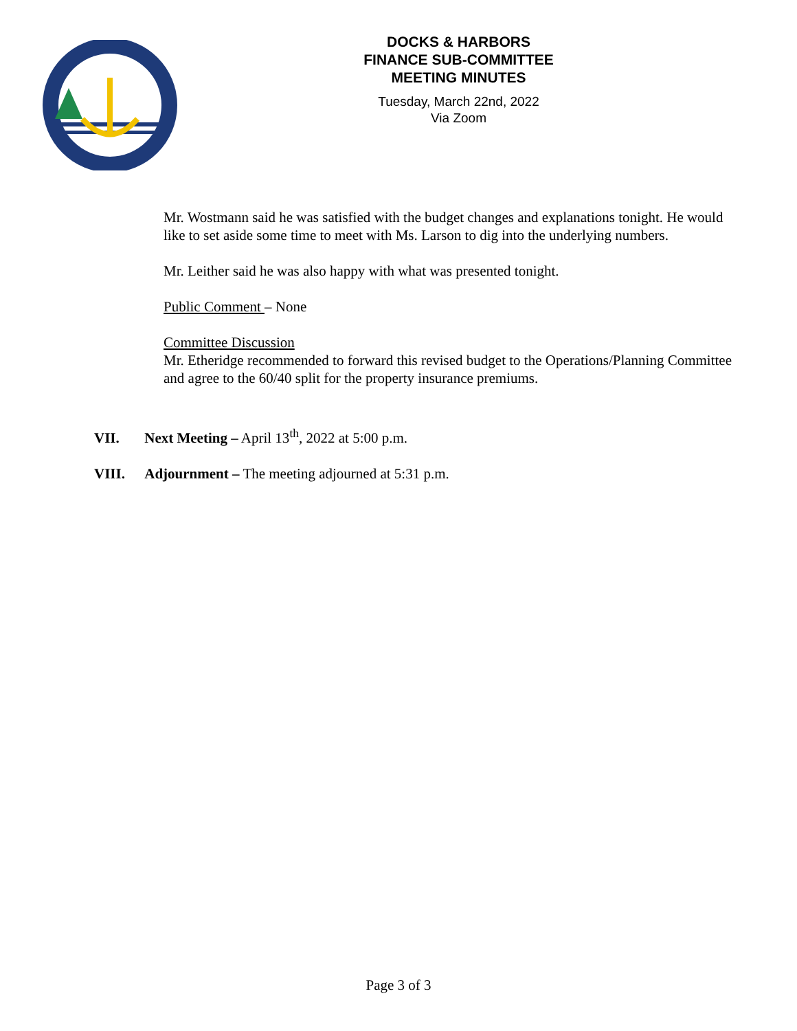DOCKS & HARBORS
FINANCE SUB-COMMITTEE
MEETING MINUTES
Tuesday, March 22nd, 2022
Via Zoom
Mr. Wostmann said he was satisfied with the budget changes and explanations tonight. He would like to set aside some time to meet with Ms. Larson to dig into the underlying numbers.
Mr. Leither said he was also happy with what was presented tonight.
Public Comment – None
Committee Discussion
Mr. Etheridge recommended to forward this revised budget to the Operations/Planning Committee and agree to the 60/40 split for the property insurance premiums.
VII. Next Meeting – April 13<sup>th</sup>, 2022 at 5:00 p.m.
VIII. Adjournment – The meeting adjourned at 5:31 p.m.
Page 3 of 3